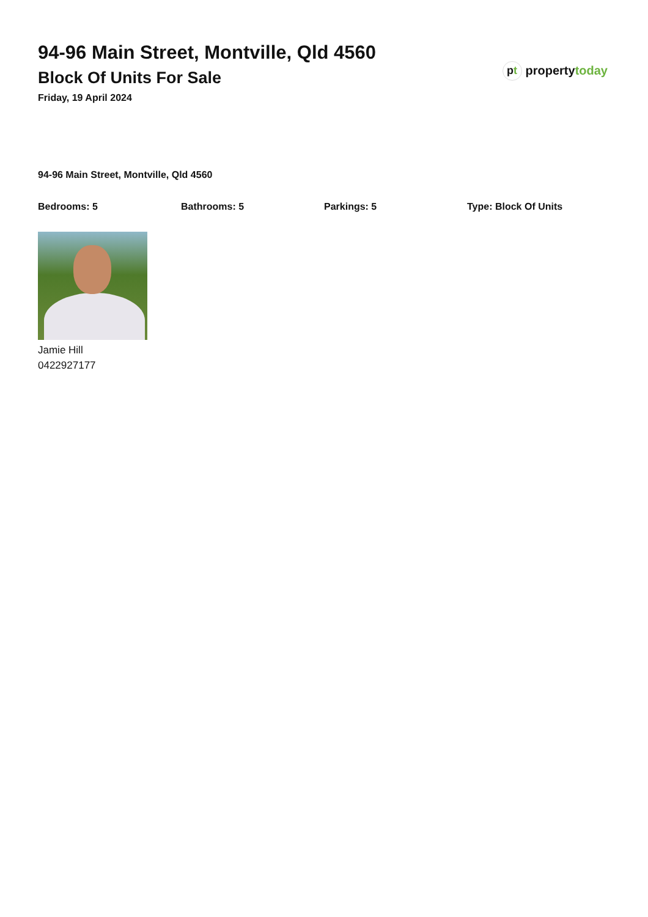94-96 Main Street, Montville, Qld 4560
Block Of Units For Sale
Friday, 19 April 2024
p t propertytoday
94-96 Main Street, Montville, Qld 4560
Bedrooms: 5 Bathrooms: 5 Parkings: 5 Type: Block Of Units
Jamie Hill
0422927177